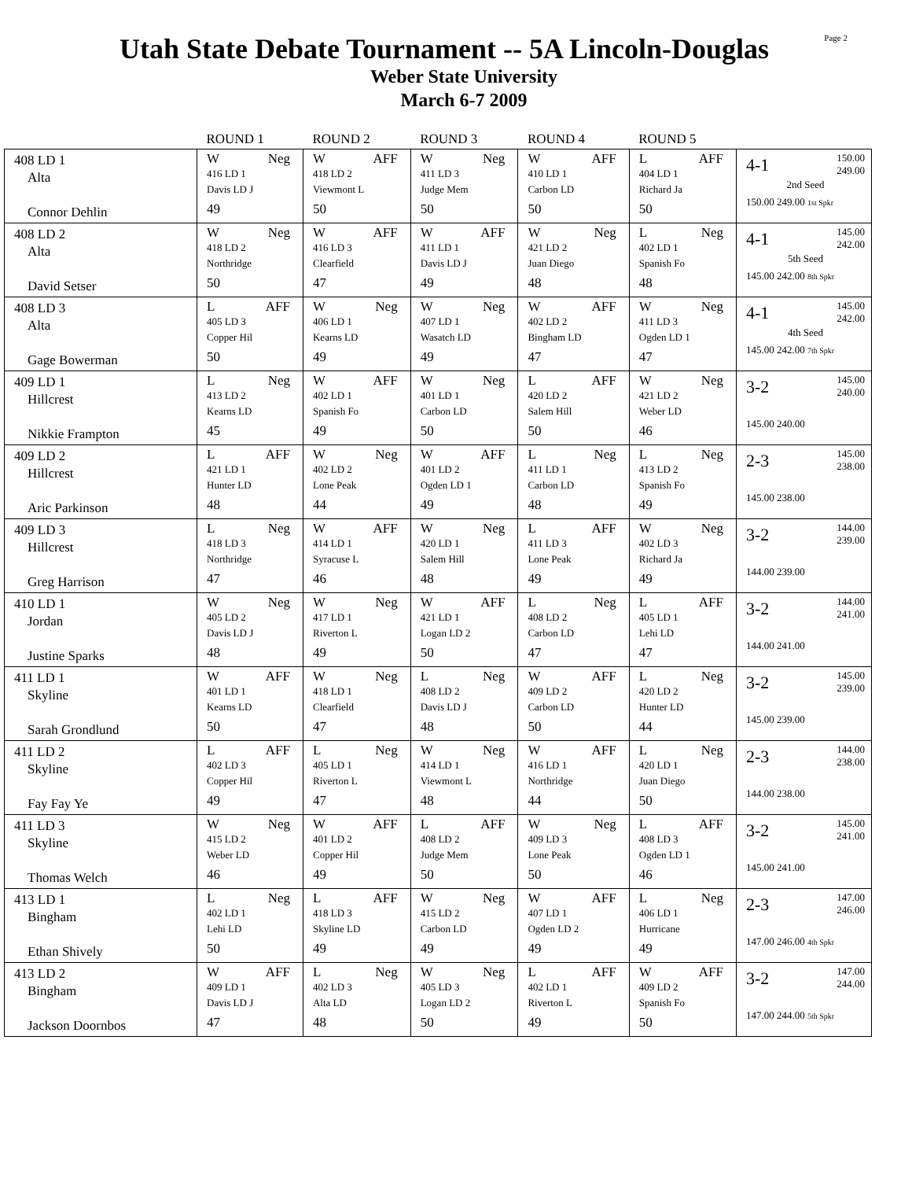Page 2
Utah State Debate Tournament -- 5A Lincoln-Douglas
Weber State University
March 6-7 2009
| | ROUND 1 | ROUND 2 | ROUND 3 | ROUND 4 | ROUND 5 | |
| --- | --- | --- | --- | --- | --- | --- |
| 408 LD 1 Alta Connor Dehlin | W Neg 416 LD 1 Davis LD J 49 | W AFF 418 LD 2 Viewmont L 50 | W Neg 411 LD 3 Judge Mem 50 | W AFF 410 LD 1 Carbon LD 50 | L AFF 404 LD 1 Richard Ja 50 | 4-1 150.00 249.00 2nd Seed 150.00 249.00 1st Spkr |
| 408 LD 2 Alta David Setser | W Neg 418 LD 2 Northridge 50 | W AFF 416 LD 3 Clearfield 47 | W AFF 411 LD 1 Davis LD J 49 | W Neg 421 LD 2 Juan Diego 48 | L Neg 402 LD 1 Spanish Fo 48 | 4-1 145.00 242.00 5th Seed 145.00 242.00 8th Spkr |
| 408 LD 3 Alta Gage Bowerman | L AFF 405 LD 3 Copper Hil 50 | W Neg 406 LD 1 Kearns LD 49 | W Neg 407 LD 1 Wasatch LD 49 | W AFF 402 LD 2 Bingham LD 47 | W Neg 411 LD 3 Ogden LD 1 47 | 4-1 145.00 242.00 4th Seed 145.00 242.00 7th Spkr |
| 409 LD 1 Hillcrest Nikkie Frampton | L Neg 413 LD 2 Kearns LD 45 | W AFF 402 LD 1 Spanish Fo 49 | W Neg 401 LD 1 Carbon LD 50 | L AFF 420 LD 2 Salem Hill 50 | W Neg 421 LD 2 Weber LD 46 | 3-2 145.00 240.00 145.00 240.00 |
| 409 LD 2 Hillcrest Aric Parkinson | L AFF 421 LD 1 Hunter LD 48 | W Neg 402 LD 2 Lone Peak 44 | W AFF 401 LD 2 Ogden LD 1 49 | L Neg 411 LD 1 Carbon LD 48 | L Neg 413 LD 2 Spanish Fo 49 | 2-3 145.00 238.00 145.00 238.00 |
| 409 LD 3 Hillcrest Greg Harrison | L Neg 418 LD 3 Northridge 47 | W AFF 414 LD 1 Syracuse L 46 | W Neg 420 LD 1 Salem Hill 48 | L AFF 411 LD 3 Lone Peak 49 | W Neg 402 LD 3 Richard Ja 49 | 3-2 144.00 239.00 144.00 239.00 |
| 410 LD 1 Jordan Justine Sparks | W Neg 405 LD 2 Davis LD J 48 | W Neg 417 LD 1 Riverton L 49 | W AFF 421 LD 1 Logan LD 2 50 | L Neg 408 LD 2 Carbon LD 47 | L AFF 405 LD 1 Lehi LD 47 | 3-2 144.00 241.00 144.00 241.00 |
| 411 LD 1 Skyline Sarah Grondlund | W AFF 401 LD 1 Kearns LD 50 | W Neg 418 LD 1 Clearfield 47 | L Neg 408 LD 2 Davis LD J 48 | W AFF 409 LD 2 Carbon LD 50 | L Neg 420 LD 2 Hunter LD 44 | 3-2 145.00 239.00 145.00 239.00 |
| 411 LD 2 Skyline Fay Fay Ye | L AFF 402 LD 3 Copper Hil 49 | L Neg 405 LD 1 Riverton L 47 | W Neg 414 LD 1 Viewmont L 48 | W AFF 416 LD 1 Northridge 44 | L Neg 420 LD 1 Juan Diego 50 | 2-3 144.00 238.00 144.00 238.00 |
| 411 LD 3 Skyline Thomas Welch | W Neg 415 LD 2 Weber LD 46 | W AFF 401 LD 2 Copper Hil 49 | L AFF 408 LD 2 Judge Mem 50 | W Neg 409 LD 3 Lone Peak 50 | L AFF 408 LD 3 Ogden LD 1 46 | 3-2 145.00 241.00 145.00 241.00 |
| 413 LD 1 Bingham Ethan Shively | L Neg 402 LD 1 Lehi LD 50 | L AFF 418 LD 3 Skyline LD 49 | W Neg 415 LD 2 Carbon LD 49 | W AFF 407 LD 1 Ogden LD 2 49 | L Neg 406 LD 1 Hurricane 49 | 2-3 147.00 246.00 147.00 246.00 4th Spkr |
| 413 LD 2 Bingham Jackson Doornbos | W AFF 409 LD 1 Davis LD J 47 | L Neg 402 LD 3 Alta LD 48 | W Neg 405 LD 3 Logan LD 2 50 | L AFF 402 LD 1 Riverton L 49 | W AFF 409 LD 2 Spanish Fo 50 | 3-2 147.00 244.00 147.00 244.00 5th Spkr |